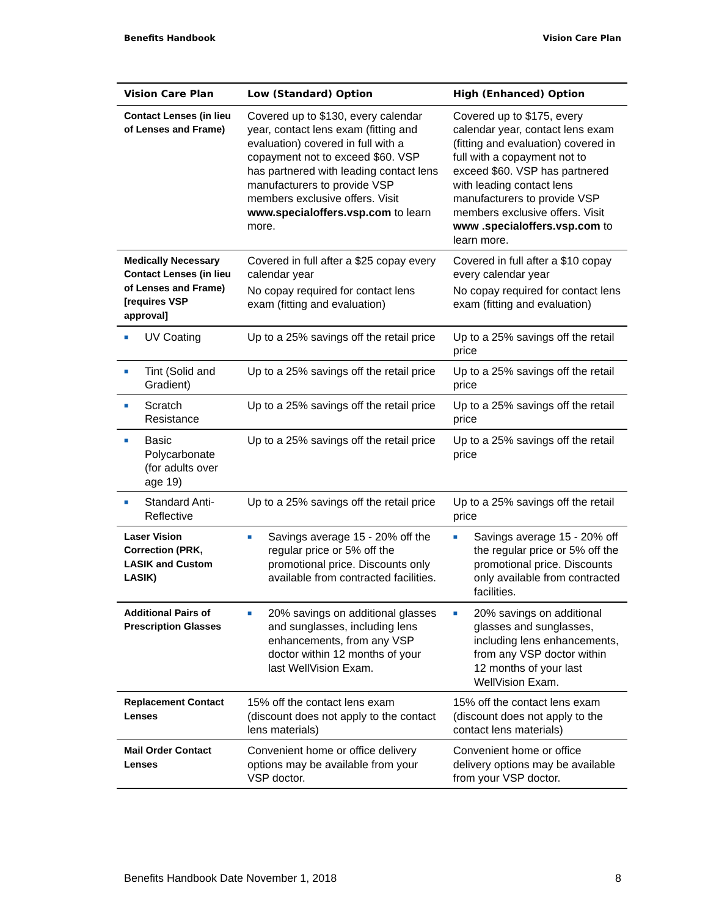Benefits Handbook Vision Care Plan
| Vision Care Plan | Low (Standard) Option | High (Enhanced) Option |
| --- | --- | --- |
| Contact Lenses (in lieu of Lenses and Frame) | Covered up to $130, every calendar year, contact lens exam (fitting and evaluation) covered in full with a copayment not to exceed $60. VSP has partnered with leading contact lens manufacturers to provide VSP members exclusive offers. Visit www.specialoffers.vsp.com to learn more. | Covered up to $175, every calendar year, contact lens exam (fitting and evaluation) covered in full with a copayment not to exceed $60. VSP has partnered with leading contact lens manufacturers to provide VSP members exclusive offers. Visit www .specialoffers.vsp.com to learn more. |
| Medically Necessary Contact Lenses (in lieu of Lenses and Frame) [requires VSP approval] | Covered in full after a $25 copay every calendar year No copay required for contact lens exam (fitting and evaluation) | Covered in full after a $10 copay every calendar year No copay required for contact lens exam (fitting and evaluation) |
| ■ UV Coating | Up to a 25% savings off the retail price | Up to a 25% savings off the retail price |
| ■ Tint (Solid and Gradient) | Up to a 25% savings off the retail price | Up to a 25% savings off the retail price |
| ■ Scratch Resistance | Up to a 25% savings off the retail price | Up to a 25% savings off the retail price |
| ■ Basic Polycarbonate (for adults over age 19) | Up to a 25% savings off the retail price | Up to a 25% savings off the retail price |
| ■ Standard Anti-Reflective | Up to a 25% savings off the retail price | Up to a 25% savings off the retail price |
| Laser Vision Correction (PRK, LASIK and Custom LASIK) | ■ Savings average 15 - 20% off the regular price or 5% off the promotional price. Discounts only available from contracted facilities. | ■ Savings average 15 - 20% off the regular price or 5% off the promotional price. Discounts only available from contracted facilities. |
| Additional Pairs of Prescription Glasses | ■ 20% savings on additional glasses and sunglasses, including lens enhancements, from any VSP doctor within 12 months of your last WellVision Exam. | ■ 20% savings on additional glasses and sunglasses, including lens enhancements, from any VSP doctor within 12 months of your last WellVision Exam. |
| Replacement Contact Lenses | 15% off the contact lens exam (discount does not apply to the contact lens materials) | 15% off the contact lens exam (discount does not apply to the contact lens materials) |
| Mail Order Contact Lenses | Convenient home or office delivery options may be available from your VSP doctor. | Convenient home or office delivery options may be available from your VSP doctor. |
Benefits Handbook Date November 1, 2018 8